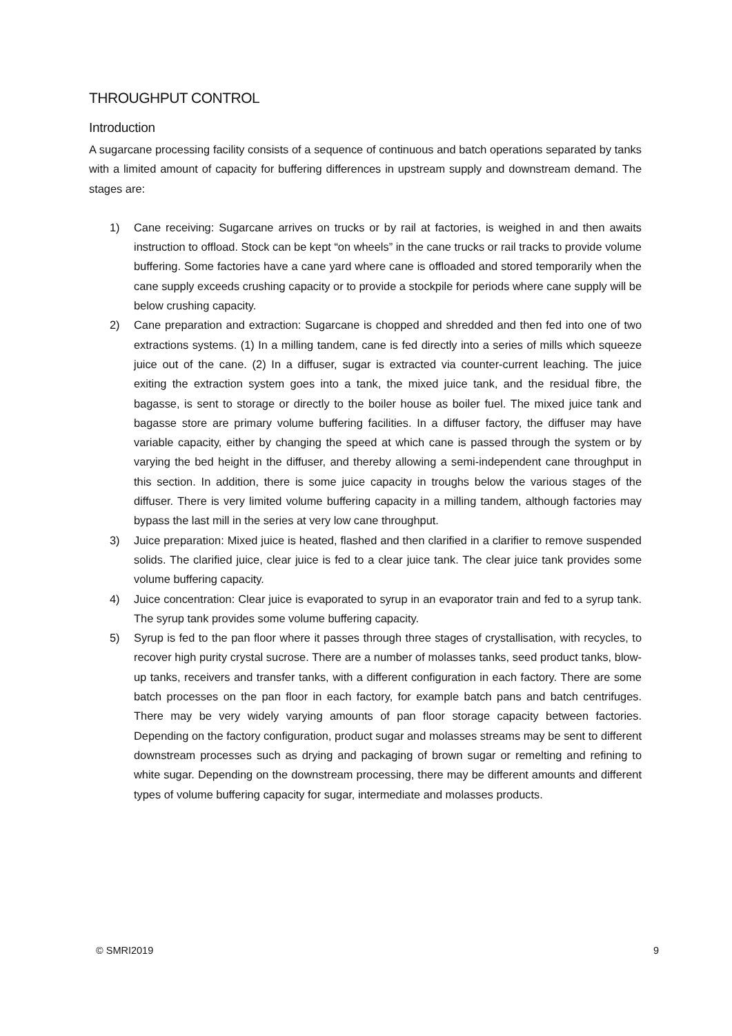THROUGHPUT CONTROL
Introduction
A sugarcane processing facility consists of a sequence of continuous and batch operations separated by tanks with a limited amount of capacity for buffering differences in upstream supply and downstream demand. The stages are:
1) Cane receiving: Sugarcane arrives on trucks or by rail at factories, is weighed in and then awaits instruction to offload. Stock can be kept “on wheels” in the cane trucks or rail tracks to provide volume buffering. Some factories have a cane yard where cane is offloaded and stored temporarily when the cane supply exceeds crushing capacity or to provide a stockpile for periods where cane supply will be below crushing capacity.
2) Cane preparation and extraction: Sugarcane is chopped and shredded and then fed into one of two extractions systems. (1) In a milling tandem, cane is fed directly into a series of mills which squeeze juice out of the cane. (2) In a diffuser, sugar is extracted via counter-current leaching. The juice exiting the extraction system goes into a tank, the mixed juice tank, and the residual fibre, the bagasse, is sent to storage or directly to the boiler house as boiler fuel. The mixed juice tank and bagasse store are primary volume buffering facilities. In a diffuser factory, the diffuser may have variable capacity, either by changing the speed at which cane is passed through the system or by varying the bed height in the diffuser, and thereby allowing a semi-independent cane throughput in this section. In addition, there is some juice capacity in troughs below the various stages of the diffuser. There is very limited volume buffering capacity in a milling tandem, although factories may bypass the last mill in the series at very low cane throughput.
3) Juice preparation: Mixed juice is heated, flashed and then clarified in a clarifier to remove suspended solids. The clarified juice, clear juice is fed to a clear juice tank. The clear juice tank provides some volume buffering capacity.
4) Juice concentration: Clear juice is evaporated to syrup in an evaporator train and fed to a syrup tank. The syrup tank provides some volume buffering capacity.
5) Syrup is fed to the pan floor where it passes through three stages of crystallisation, with recycles, to recover high purity crystal sucrose. There are a number of molasses tanks, seed product tanks, blow-up tanks, receivers and transfer tanks, with a different configuration in each factory. There are some batch processes on the pan floor in each factory, for example batch pans and batch centrifuges. There may be very widely varying amounts of pan floor storage capacity between factories. Depending on the factory configuration, product sugar and molasses streams may be sent to different downstream processes such as drying and packaging of brown sugar or remelting and refining to white sugar. Depending on the downstream processing, there may be different amounts and different types of volume buffering capacity for sugar, intermediate and molasses products.
© SMRI2019 9